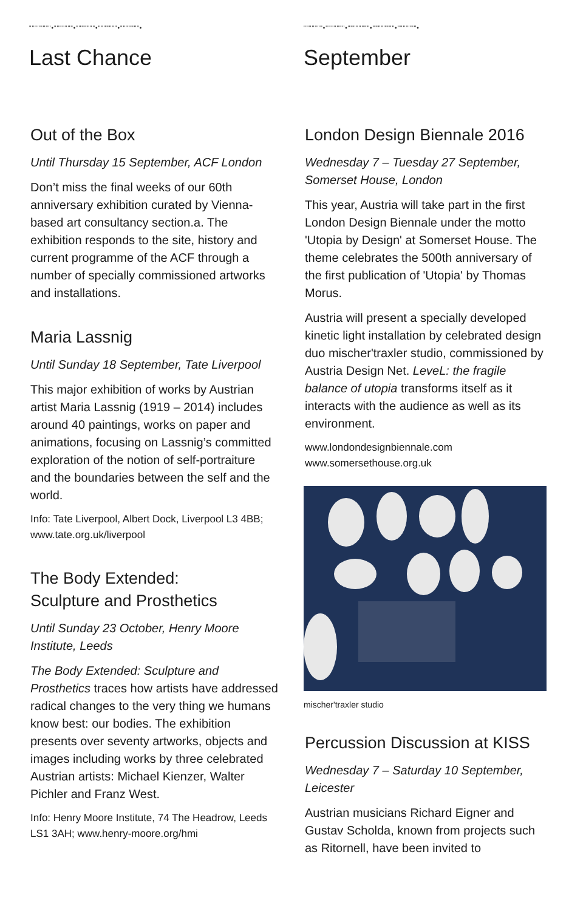""""""""•"""""""•"""""""•"""""""•"""""""•
Last Chance
Out of the Box
Until Thursday 15 September, ACF London
Don’t miss the final weeks of our 60th anniversary exhibition curated by Vienna-based art consultancy section.a. The exhibition responds to the site, history and current programme of the ACF through a number of specially commissioned artworks and installations.
Maria Lassnig
Until Sunday 18 September, Tate Liverpool
This major exhibition of works by Austrian artist Maria Lassnig (1919 – 2014) includes around 40 paintings, works on paper and animations, focusing on Lassnig’s committed exploration of the notion of self-portraiture and the boundaries between the self and the world.
Info: Tate Liverpool, Albert Dock, Liverpool L3 4BB; www.tate.org.uk/liverpool
The Body Extended:
Sculpture and Prosthetics
Until Sunday 23 October, Henry Moore Institute, Leeds
The Body Extended: Sculpture and Prosthetics traces how artists have addressed radical changes to the very thing we humans know best: our bodies. The exhibition presents over seventy artworks, objects and images including works by three celebrated Austrian artists: Michael Kienzer, Walter Pichler and Franz West.
Info: Henry Moore Institute, 74 The Headrow, Leeds LS1 3AH; www.henry-moore.org/hmi
"""""""•"""""""•""""""""•""""""""•"""""""•
September
London Design Biennale 2016
Wednesday 7 – Tuesday 27 September, Somerset House, London
This year, Austria will take part in the first London Design Biennale under the motto 'Utopia by Design' at Somerset House. The theme celebrates the 500th anniversary of the first publication of 'Utopia' by Thomas Morus.
Austria will present a specially developed kinetic light installation by celebrated design duo mischer'traxler studio, commissioned by Austria Design Net. LeveL: the fragile balance of utopia transforms itself as it interacts with the audience as well as its environment.
www.londondesignbiennale.com
www.somersethouse.org.uk
mischer'traxler studio
Percussion Discussion at KISS
Wednesday 7 – Saturday 10 September, Leicester
Austrian musicians Richard Eigner and Gustav Scholda, known from projects such as Ritornell, have been invited to